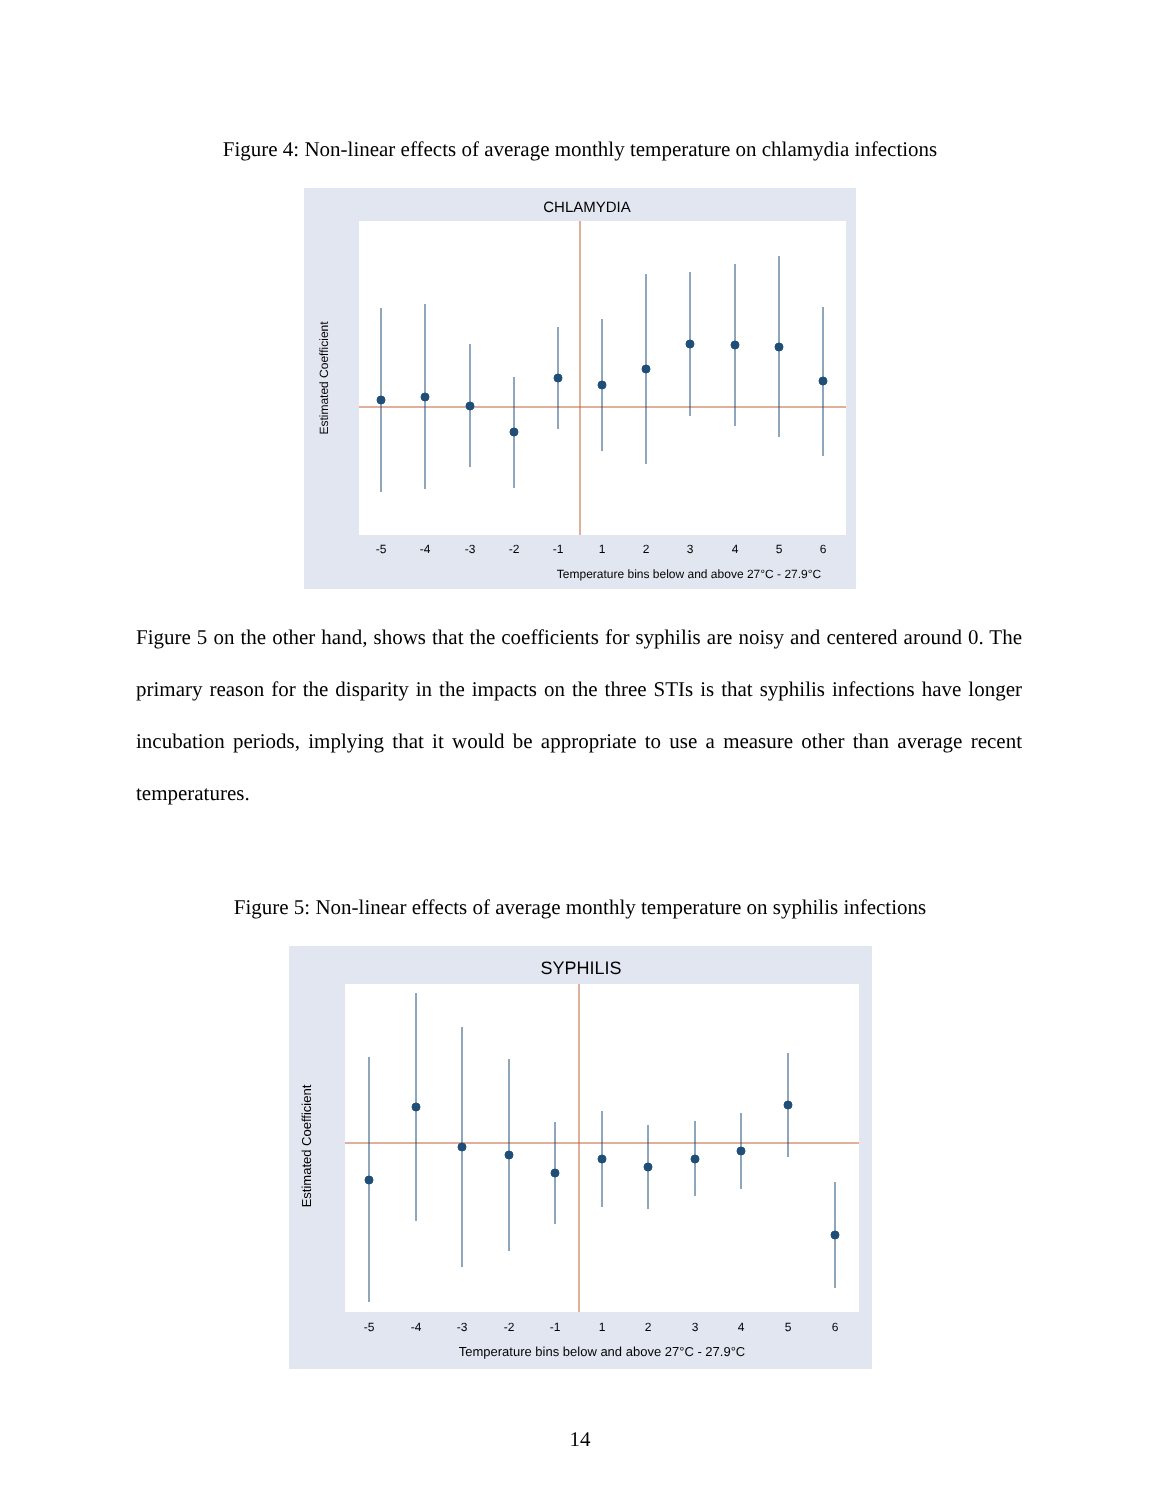Figure 4: Non-linear effects of average monthly temperature on chlamydia infections
CHLAMYDIA
Temperature bins below and above 27°C - 27.9°C
-5
-4
-3
-2
-1
1
2
3
4
5
6
Estimated Coefficient
Figure 5 on the other hand, shows that the coefficients for syphilis are noisy and centered around 0. The primary reason for the disparity in the impacts on the three STIs is that syphilis infections have longer incubation periods, implying that it would be appropriate to use a measure other than average recent temperatures.
Figure 5: Non-linear effects of average monthly temperature on syphilis infections
SYPHILIS
-5
-4
-3
-2
-1
1
2
3
4
5
6
Temperature bins below and above 27°C - 27.9°C
Estimated Coefficient
14